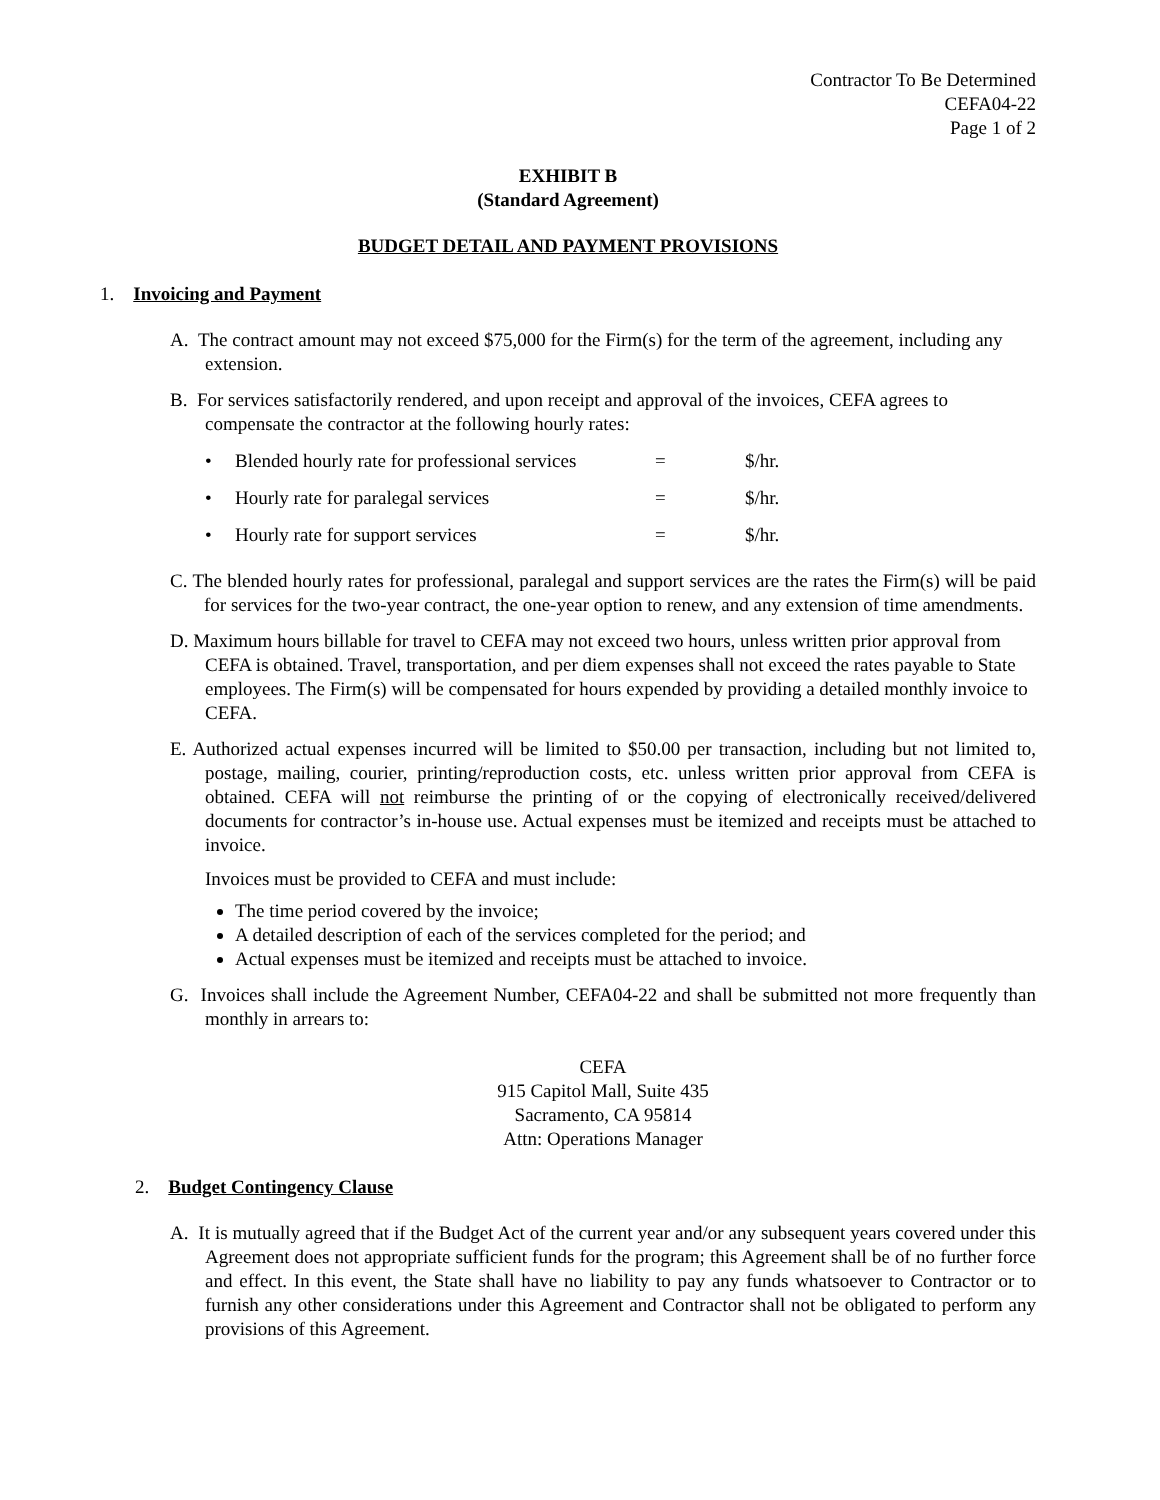Contractor To Be Determined
CEFA04-22
Page 1 of 2
EXHIBIT B
(Standard Agreement)
BUDGET DETAIL AND PAYMENT PROVISIONS
1. Invoicing and Payment
A. The contract amount may not exceed $75,000 for the Firm(s) for the term of the agreement, including any extension.
B. For services satisfactorily rendered, and upon receipt and approval of the invoices, CEFA agrees to compensate the contractor at the following hourly rates:
• Blended hourly rate for professional services = $/hr.
• Hourly rate for paralegal services = $/hr.
• Hourly rate for support services = $/hr.
C. The blended hourly rates for professional, paralegal and support services are the rates the Firm(s) will be paid for services for the two-year contract, the one-year option to renew, and any extension of time amendments.
D. Maximum hours billable for travel to CEFA may not exceed two hours, unless written prior approval from CEFA is obtained. Travel, transportation, and per diem expenses shall not exceed the rates payable to State employees. The Firm(s) will be compensated for hours expended by providing a detailed monthly invoice to CEFA.
E. Authorized actual expenses incurred will be limited to $50.00 per transaction, including but not limited to, postage, mailing, courier, printing/reproduction costs, etc. unless written prior approval from CEFA is obtained. CEFA will not reimburse the printing of or the copying of electronically received/delivered documents for contractor’s in-house use. Actual expenses must be itemized and receipts must be attached to invoice.
Invoices must be provided to CEFA and must include:
The time period covered by the invoice;
A detailed description of each of the services completed for the period; and
Actual expenses must be itemized and receipts must be attached to invoice.
G. Invoices shall include the Agreement Number, CEFA04-22 and shall be submitted not more frequently than monthly in arrears to:
CEFA
915 Capitol Mall, Suite 435
Sacramento, CA 95814
Attn: Operations Manager
2. Budget Contingency Clause
A. It is mutually agreed that if the Budget Act of the current year and/or any subsequent years covered under this Agreement does not appropriate sufficient funds for the program; this Agreement shall be of no further force and effect. In this event, the State shall have no liability to pay any funds whatsoever to Contractor or to furnish any other considerations under this Agreement and Contractor shall not be obligated to perform any provisions of this Agreement.